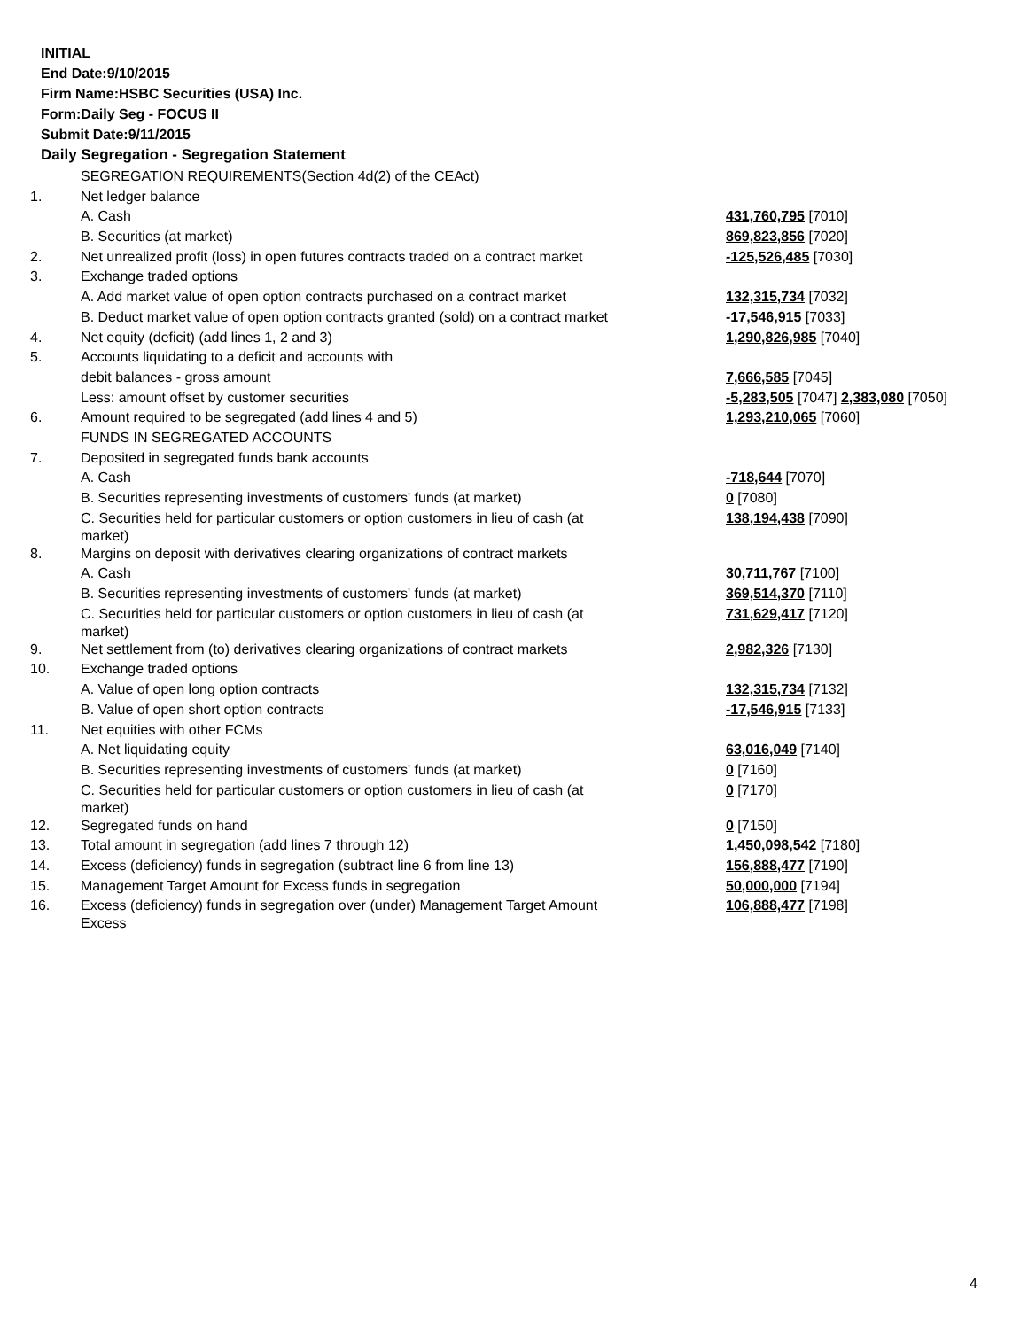INITIAL
End Date:9/10/2015
Firm Name:HSBC Securities (USA) Inc.
Form:Daily Seg - FOCUS II
Submit Date:9/11/2015
Daily Segregation - Segregation Statement
| | SEGREGATION REQUIREMENTS(Section 4d(2) of the CEAct) | |
| 1. | Net ledger balance | |
| | A. Cash | 431,760,795 [7010] |
| | B. Securities (at market) | 869,823,856 [7020] |
| 2. | Net unrealized profit (loss) in open futures contracts traded on a contract market | -125,526,485 [7030] |
| 3. | Exchange traded options | |
| | A. Add market value of open option contracts purchased on a contract market | 132,315,734 [7032] |
| | B. Deduct market value of open option contracts granted (sold) on a contract market | -17,546,915 [7033] |
| 4. | Net equity (deficit) (add lines 1, 2 and 3) | 1,290,826,985 [7040] |
| 5. | Accounts liquidating to a deficit and accounts with | |
| | debit balances - gross amount | 7,666,585 [7045] |
| | Less: amount offset by customer securities | -5,283,505 [7047] 2,383,080 [7050] |
| 6. | Amount required to be segregated (add lines 4 and 5) | 1,293,210,065 [7060] |
| | FUNDS IN SEGREGATED ACCOUNTS | |
| 7. | Deposited in segregated funds bank accounts | |
| | A. Cash | -718,644 [7070] |
| | B. Securities representing investments of customers' funds (at market) | 0 [7080] |
| | C. Securities held for particular customers or option customers in lieu of cash (at market) | 138,194,438 [7090] |
| 8. | Margins on deposit with derivatives clearing organizations of contract markets | |
| | A. Cash | 30,711,767 [7100] |
| | B. Securities representing investments of customers' funds (at market) | 369,514,370 [7110] |
| | C. Securities held for particular customers or option customers in lieu of cash (at market) | 731,629,417 [7120] |
| 9. | Net settlement from (to) derivatives clearing organizations of contract markets | 2,982,326 [7130] |
| 10. | Exchange traded options | |
| | A. Value of open long option contracts | 132,315,734 [7132] |
| | B. Value of open short option contracts | -17,546,915 [7133] |
| 11. | Net equities with other FCMs | |
| | A. Net liquidating equity | 63,016,049 [7140] |
| | B. Securities representing investments of customers' funds (at market) | 0 [7160] |
| | C. Securities held for particular customers or option customers in lieu of cash (at market) | 0 [7170] |
| 12. | Segregated funds on hand | 0 [7150] |
| 13. | Total amount in segregation (add lines 7 through 12) | 1,450,098,542 [7180] |
| 14. | Excess (deficiency) funds in segregation (subtract line 6 from line 13) | 156,888,477 [7190] |
| 15. | Management Target Amount for Excess funds in segregation | 50,000,000 [7194] |
| 16. | Excess (deficiency) funds in segregation over (under) Management Target Amount Excess | 106,888,477 [7198] |
4